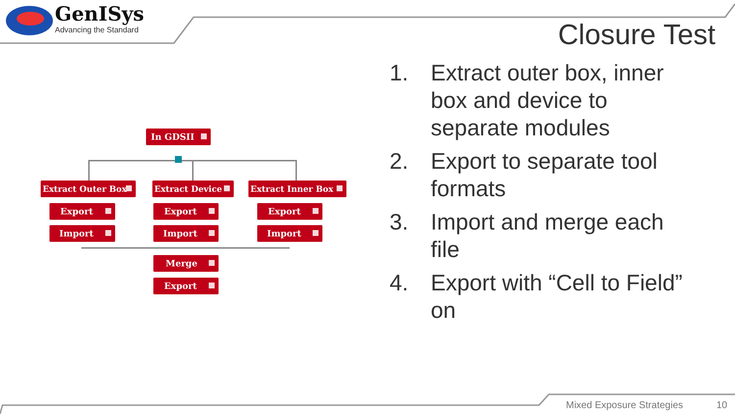GenISys
Advancing the Standard
Closure Test
In GDSII
Extract Outer Box Extract Device Extract Inner Box
Export Export Export
Import Import Import
Merge
Export
1. Extract outer box, inner box and device to separate modules
2. Export to separate tool formats
3. Import and merge each file
4. Export with “Cell to Field” on
Mixed Exposure Strategies 10